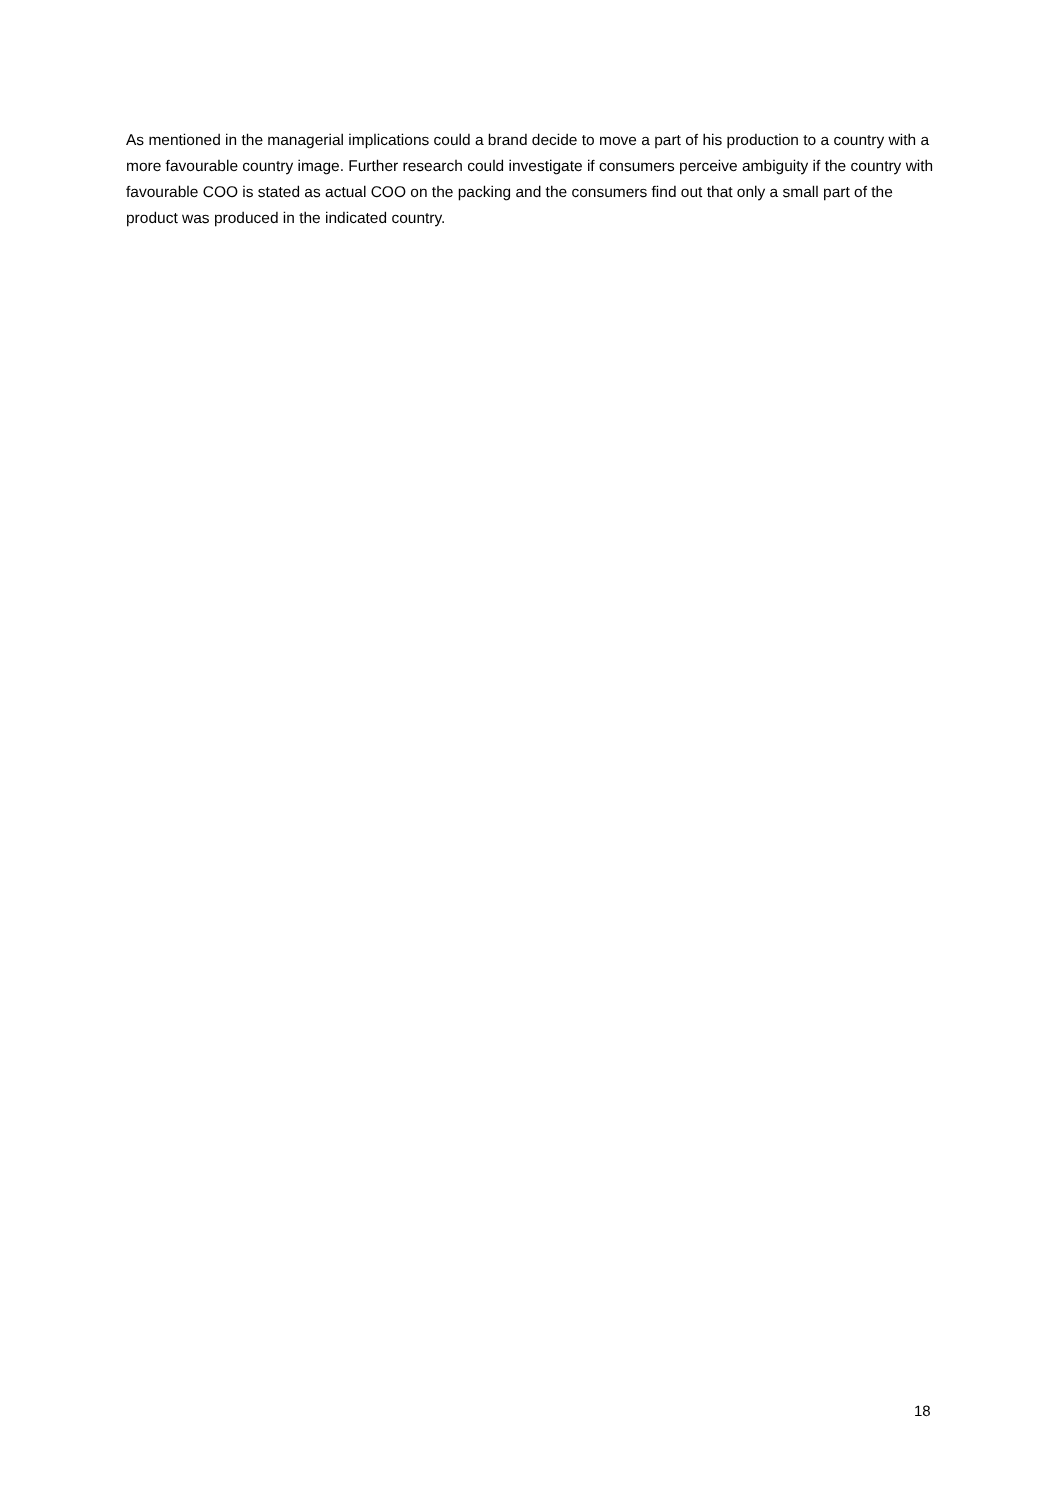As mentioned in the managerial implications could a brand decide to move a part of his production to a country with a more favourable country image. Further research could investigate if consumers perceive ambiguity if the country with favourable COO is stated as actual COO on the packing and the consumers find out that only a small part of the product was produced in the indicated country.
18